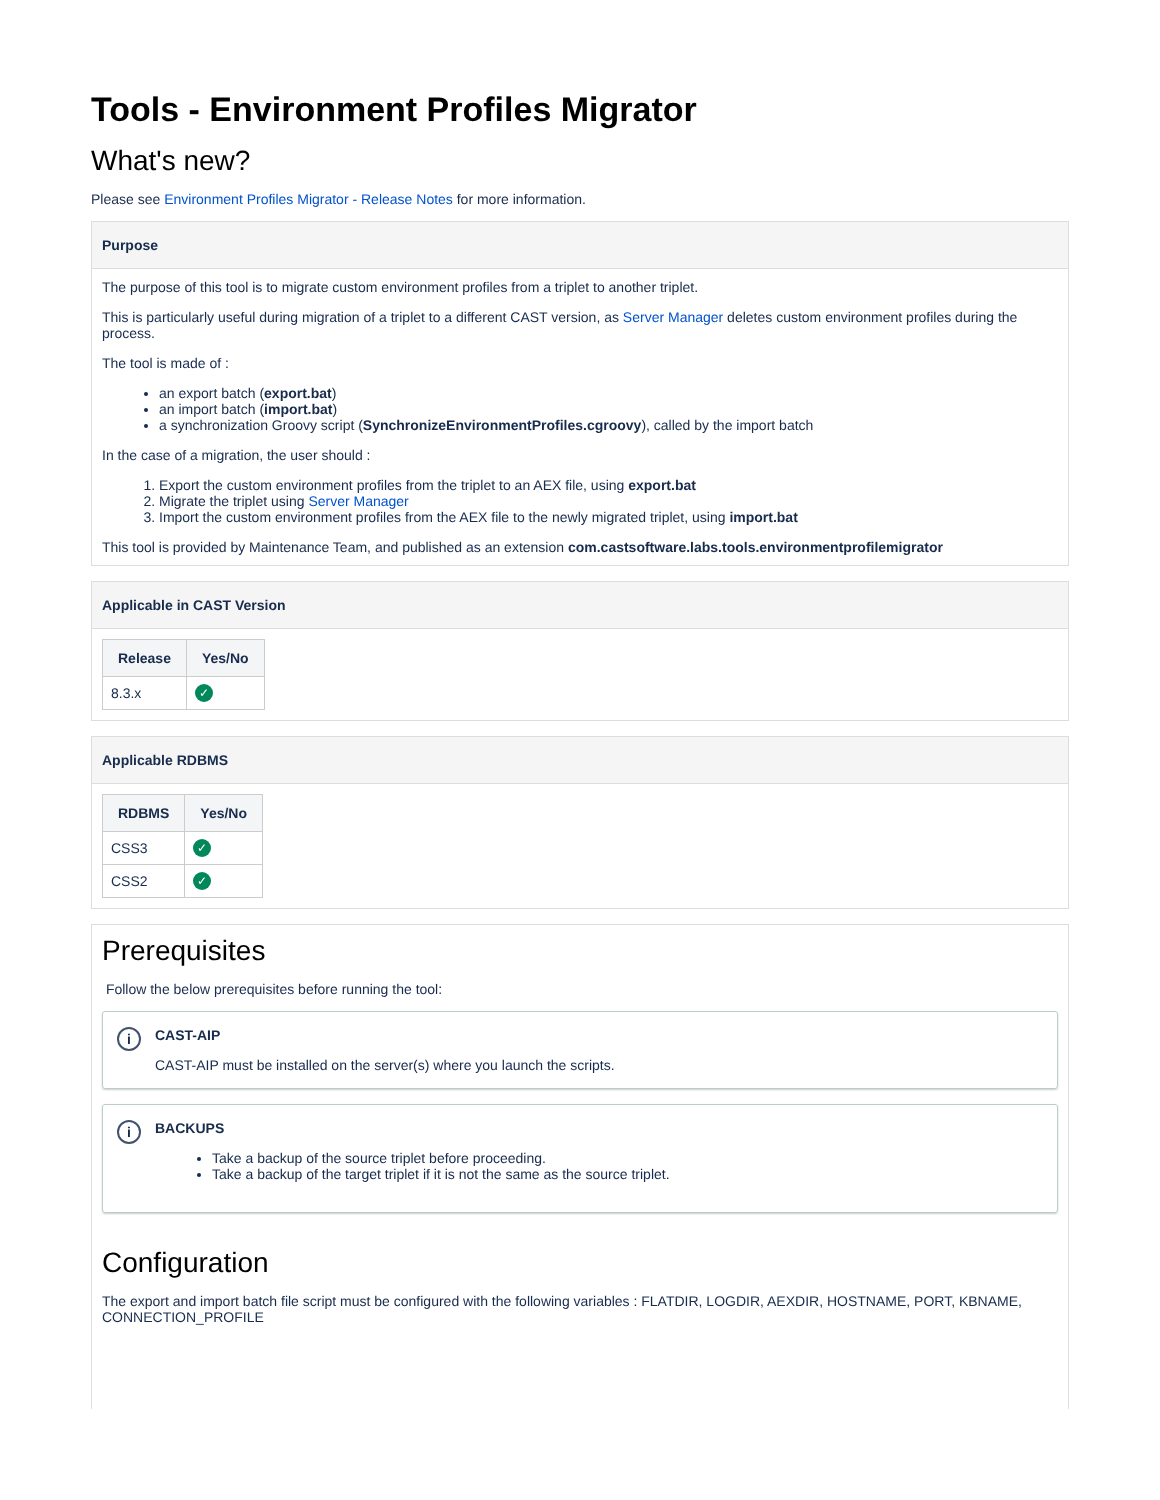Tools - Environment Profiles Migrator
What's new?
Please see Environment Profiles Migrator - Release Notes for more information.
Purpose
The purpose of this tool is to migrate custom environment profiles from a triplet to another triplet.
This is particularly useful during migration of a triplet to a different CAST version, as Server Manager deletes custom environment profiles during the process.
The tool is made of :
an export batch (export.bat)
an import batch (import.bat)
a synchronization Groovy script (SynchronizeEnvironmentProfiles.cgroovy), called by the import batch
In the case of a migration, the user should :
1. Export the custom environment profiles from the triplet to an AEX file, using export.bat
2. Migrate the triplet using Server Manager
3. Import the custom environment profiles from the AEX file to the newly migrated triplet, using import.bat
This tool is provided by Maintenance Team, and published as an extension com.castsoftware.labs.tools.environmentprofilemigrator
Applicable in CAST Version
| Release | Yes/No |
| --- | --- |
| 8.3.x | ✓ |
Applicable RDBMS
| RDBMS | Yes/No |
| --- | --- |
| CSS3 | ✓ |
| CSS2 | ✓ |
Prerequisites
Follow the below prerequisites before running the tool:
iCAST-AIP
CAST-AIP must be installed on the server(s) where you launch the scripts.
iBACKUPS
Take a backup of the source triplet before proceeding.
Take a backup of the target triplet if it is not the same as the source triplet.
Configuration
The export and import batch file script must be configured with the following variables : FLATDIR, LOGDIR, AEXDIR, HOSTNAME, PORT, KBNAME, CONNECTION_PROFILE